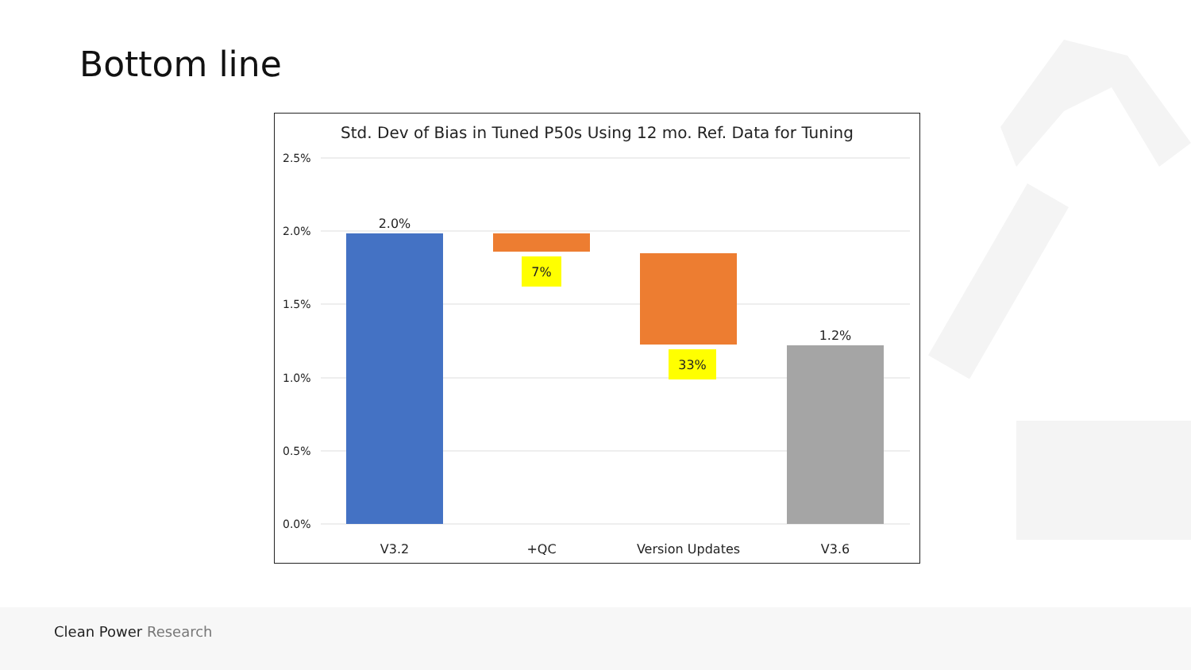Bottom line
Std. Dev of Bias in Tuned P50s Using 12 mo. Ref. Data for Tuning
2.5%
2.0%
1.5%
1.0%
0.5%
0.0%
2.0%
7%
33%
1.2%
V3.2
+QC
Version Updates
V3.6
Clean Power Research